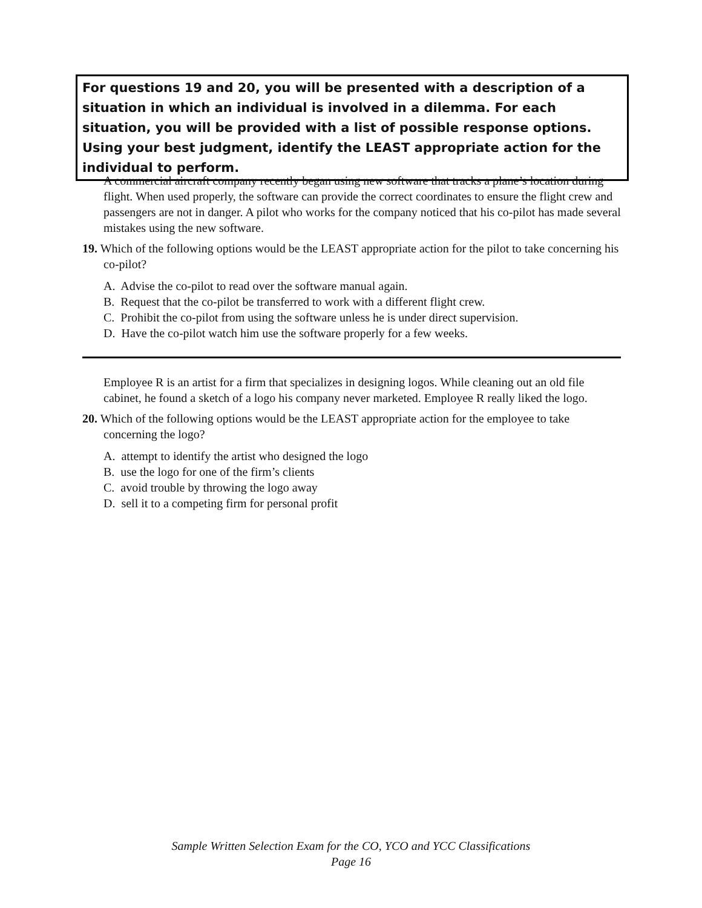For questions 19 and 20, you will be presented with a description of a situation in which an individual is involved in a dilemma. For each situation, you will be provided with a list of possible response options. Using your best judgment, identify the LEAST appropriate action for the individual to perform.
A commercial aircraft company recently began using new software that tracks a plane’s location during flight. When used properly, the software can provide the correct coordinates to ensure the flight crew and passengers are not in danger. A pilot who works for the company noticed that his co-pilot has made several mistakes using the new software.
19. Which of the following options would be the LEAST appropriate action for the pilot to take concerning his co-pilot?
A. Advise the co-pilot to read over the software manual again.
B. Request that the co-pilot be transferred to work with a different flight crew.
C. Prohibit the co-pilot from using the software unless he is under direct supervision.
D. Have the co-pilot watch him use the software properly for a few weeks.
Employee R is an artist for a firm that specializes in designing logos. While cleaning out an old file cabinet, he found a sketch of a logo his company never marketed. Employee R really liked the logo.
20. Which of the following options would be the LEAST appropriate action for the employee to take concerning the logo?
A. attempt to identify the artist who designed the logo
B. use the logo for one of the firm’s clients
C. avoid trouble by throwing the logo away
D. sell it to a competing firm for personal profit
Sample Written Selection Exam for the CO, YCO and YCC Classifications
Page 16